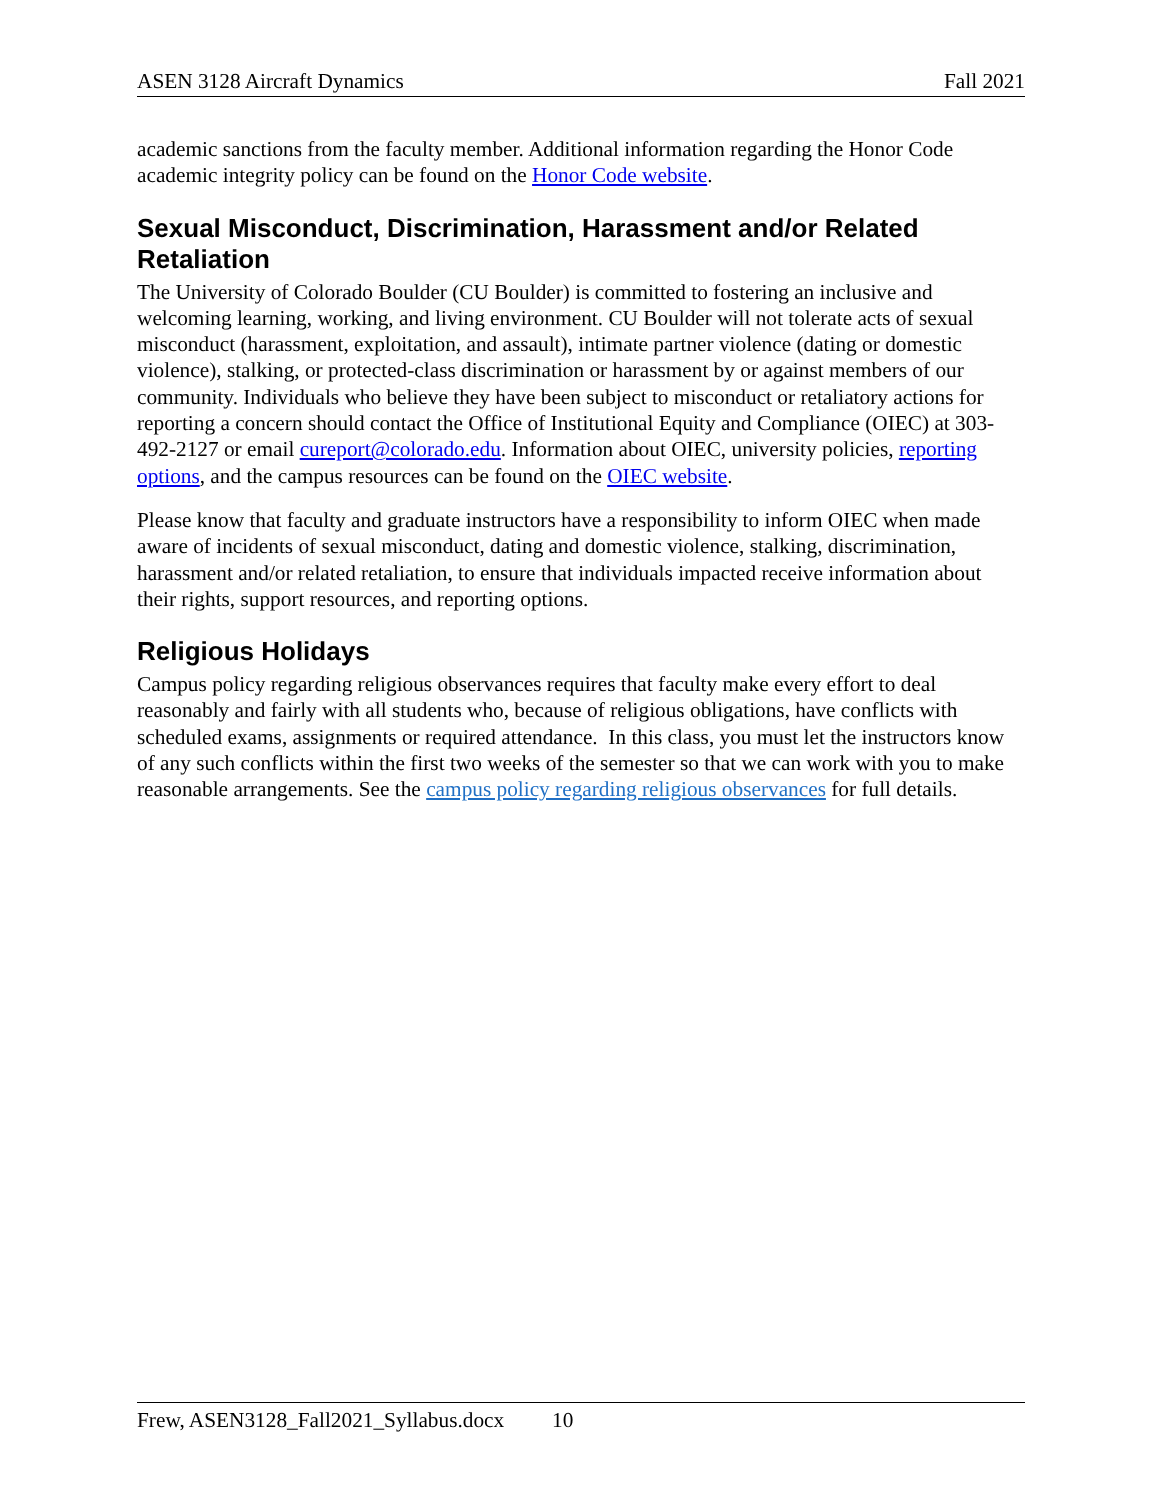ASEN 3128 Aircraft Dynamics Fall 2021
academic sanctions from the faculty member. Additional information regarding the Honor Code academic integrity policy can be found on the Honor Code website.
Sexual Misconduct, Discrimination, Harassment and/or Related Retaliation
The University of Colorado Boulder (CU Boulder) is committed to fostering an inclusive and welcoming learning, working, and living environment. CU Boulder will not tolerate acts of sexual misconduct (harassment, exploitation, and assault), intimate partner violence (dating or domestic violence), stalking, or protected-class discrimination or harassment by or against members of our community. Individuals who believe they have been subject to misconduct or retaliatory actions for reporting a concern should contact the Office of Institutional Equity and Compliance (OIEC) at 303-492-2127 or email cureport@colorado.edu. Information about OIEC, university policies, reporting options, and the campus resources can be found on the OIEC website.
Please know that faculty and graduate instructors have a responsibility to inform OIEC when made aware of incidents of sexual misconduct, dating and domestic violence, stalking, discrimination, harassment and/or related retaliation, to ensure that individuals impacted receive information about their rights, support resources, and reporting options.
Religious Holidays
Campus policy regarding religious observances requires that faculty make every effort to deal reasonably and fairly with all students who, because of religious obligations, have conflicts with scheduled exams, assignments or required attendance. In this class, you must let the instructors know of any such conflicts within the first two weeks of the semester so that we can work with you to make reasonable arrangements. See the campus policy regarding religious observances for full details.
Frew, ASEN3128_Fall2021_Syllabus.docx 10